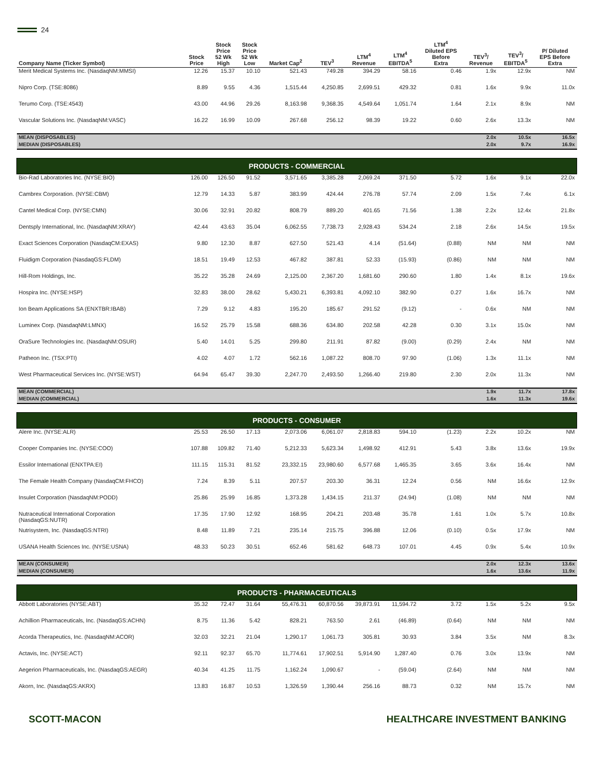24
| Company Name (Ticker Symbol) | Stock Price | Stock Price 52 Wk High | Stock Price 52 Wk Low | Market Cap<sup>2</sup> | TEV<sup>3</sup> | LTM<sup>4</sup> Revenue | LTM<sup>4</sup> EBITDA<sup>5</sup> | LTM<sup>4</sup> Diluted EPS Before Extra | TEV<sup>3</sup>/ Revenue | TEV<sup>3</sup>/ EBITDA<sup>5</sup> | P/ Diluted EPS Before Extra |
| --- | --- | --- | --- | --- | --- | --- | --- | --- | --- | --- | --- |
| Merit Medical Systems Inc. (NasdaqNM:MMSI) | 12.26 | 15.37 | 10.10 | 521.43 | 749.28 | 394.29 | 58.16 | 0.46 | 1.9x | 12.9x | NM |
| Nipro Corp. (TSE:8086) | 8.89 | 9.55 | 4.36 | 1,515.44 | 4,250.85 | 2,699.51 | 429.32 | 0.81 | 1.6x | 9.9x | 11.0x |
| Terumo Corp. (TSE:4543) | 43.00 | 44.96 | 29.26 | 8,163.98 | 9,368.35 | 4,549.64 | 1,051.74 | 1.64 | 2.1x | 8.9x | NM |
| Vascular Solutions Inc. (NasdaqNM:VASC) | 16.22 | 16.99 | 10.09 | 267.68 | 256.12 | 98.39 | 19.22 | 0.60 | 2.6x | 13.3x | NM |
| MEAN (DISPOSABLES) | | | | | | | | | 2.0x | 10.5x | 16.5x |
| MEDIAN (DISPOSABLES) | | | | | | | | | 2.0x | 9.7x | 16.9x |
| PRODUCTS - COMMERCIAL | | | | | | | | | | | |
| Bio-Rad Laboratories Inc. (NYSE:BIO) | 126.00 | 126.50 | 91.52 | 3,571.65 | 3,385.28 | 2,069.24 | 371.50 | 5.72 | 1.6x | 9.1x | 22.0x |
| Cambrex Corporation. (NYSE:CBM) | 12.79 | 14.33 | 5.87 | 383.99 | 424.44 | 276.78 | 57.74 | 2.09 | 1.5x | 7.4x | 6.1x |
| Cantel Medical Corp. (NYSE:CMN) | 30.06 | 32.91 | 20.82 | 808.79 | 889.20 | 401.65 | 71.56 | 1.38 | 2.2x | 12.4x | 21.8x |
| Dentsply International, Inc. (NasdaqNM:XRAY) | 42.44 | 43.63 | 35.04 | 6,062.55 | 7,738.73 | 2,928.43 | 534.24 | 2.18 | 2.6x | 14.5x | 19.5x |
| Exact Sciences Corporation (NasdaqCM:EXAS) | 9.80 | 12.30 | 8.87 | 627.50 | 521.43 | 4.14 | (51.64) | (0.88) | NM | NM | NM |
| Fluidigm Corporation (NasdaqGS:FLDM) | 18.51 | 19.49 | 12.53 | 467.82 | 387.81 | 52.33 | (15.93) | (0.86) | NM | NM | NM |
| Hill-Rom Holdings, Inc. | 35.22 | 35.28 | 24.69 | 2,125.00 | 2,367.20 | 1,681.60 | 290.60 | 1.80 | 1.4x | 8.1x | 19.6x |
| Hospira Inc. (NYSE:HSP) | 32.83 | 38.00 | 28.62 | 5,430.21 | 6,393.81 | 4,092.10 | 382.90 | 0.27 | 1.6x | 16.7x | NM |
| Ion Beam Applications SA (ENXTBR:IBAB) | 7.29 | 9.12 | 4.83 | 195.20 | 185.67 | 291.52 | (9.12) | - | 0.6x | NM | NM |
| Luminex Corp. (NasdaqNM:LMNX) | 16.52 | 25.79 | 15.58 | 688.36 | 634.80 | 202.58 | 42.28 | 0.30 | 3.1x | 15.0x | NM |
| OraSure Technologies Inc. (NasdaqNM:OSUR) | 5.40 | 14.01 | 5.25 | 299.80 | 211.91 | 87.82 | (9.00) | (0.29) | 2.4x | NM | NM |
| Patheon Inc. (TSX:PTI) | 4.02 | 4.07 | 1.72 | 562.16 | 1,087.22 | 808.70 | 97.90 | (1.06) | 1.3x | 11.1x | NM |
| West Pharmaceutical Services Inc. (NYSE:WST) | 64.94 | 65.47 | 39.30 | 2,247.70 | 2,493.50 | 1,266.40 | 219.80 | 2.30 | 2.0x | 11.3x | NM |
| MEAN (COMMERCIAL) | | | | | | | | | 1.9x | 11.7x | 17.8x |
| MEDIAN (COMMERCIAL) | | | | | | | | | 1.6x | 11.3x | 19.6x |
| PRODUCTS - CONSUMER | | | | | | | | | | | |
| Alere Inc. (NYSE:ALR) | 25.53 | 26.50 | 17.13 | 2,073.06 | 6,061.07 | 2,818.83 | 594.10 | (1.23) | 2.2x | 10.2x | NM |
| Cooper Companies Inc. (NYSE:COO) | 107.88 | 109.82 | 71.40 | 5,212.33 | 5,623.34 | 1,498.92 | 412.91 | 5.43 | 3.8x | 13.6x | 19.9x |
| Essilor International (ENXTPA:EI) | 111.15 | 115.31 | 81.52 | 23,332.15 | 23,980.60 | 6,577.68 | 1,465.35 | 3.65 | 3.6x | 16.4x | NM |
| The Female Health Company (NasdaqCM:FHCO) | 7.24 | 8.39 | 5.11 | 207.57 | 203.30 | 36.31 | 12.24 | 0.56 | NM | 16.6x | 12.9x |
| Insulet Corporation (NasdaqNM:PODD) | 25.86 | 25.99 | 16.85 | 1,373.28 | 1,434.15 | 211.37 | (24.94) | (1.08) | NM | NM | NM |
| Nutraceutical International Corporation (NasdaqGS:NUTR) | 17.35 | 17.90 | 12.92 | 168.95 | 204.21 | 203.48 | 35.78 | 1.61 | 1.0x | 5.7x | 10.8x |
| Nutrisystem, Inc. (NasdaqGS:NTRI) | 8.48 | 11.89 | 7.21 | 235.14 | 215.75 | 396.88 | 12.06 | (0.10) | 0.5x | 17.9x | NM |
| USANA Health Sciences Inc. (NYSE:USNA) | 48.33 | 50.23 | 30.51 | 652.46 | 581.62 | 648.73 | 107.01 | 4.45 | 0.9x | 5.4x | 10.9x |
| MEAN (CONSUMER) | | | | | | | | | 2.0x | 12.3x | 13.6x |
| MEDIAN (CONSUMER) | | | | | | | | | 1.6x | 13.6x | 11.9x |
| PRODUCTS - PHARMACEUTICALS | | | | | | | | | | | |
| Abbott Laboratories (NYSE:ABT) | 35.32 | 72.47 | 31.64 | 55,476.31 | 60,870.56 | 39,873.91 | 11,594.72 | 3.72 | 1.5x | 5.2x | 9.5x |
| Achillion Pharmaceuticals, Inc. (NasdaqGS:ACHN) | 8.75 | 11.36 | 5.42 | 828.21 | 763.50 | 2.61 | (46.89) | (0.64) | NM | NM | NM |
| Acorda Therapeutics, Inc. (NasdaqNM:ACOR) | 32.03 | 32.21 | 21.04 | 1,290.17 | 1,061.73 | 305.81 | 30.93 | 3.84 | 3.5x | NM | 8.3x |
| Actavis, Inc. (NYSE:ACT) | 92.11 | 92.37 | 65.70 | 11,774.61 | 17,902.51 | 5,914.90 | 1,287.40 | 0.76 | 3.0x | 13.9x | NM |
| Aegerion Pharmaceuticals, Inc. (NasdaqGS:AEGR) | 40.34 | 41.25 | 11.75 | 1,162.24 | 1,090.67 | - | (59.04) | (2.64) | NM | NM | NM |
| Akorn, Inc. (NasdaqGS:AKRX) | 13.83 | 16.87 | 10.53 | 1,326.59 | 1,390.44 | 256.16 | 88.73 | 0.32 | NM | 15.7x | NM |
SCOTT-MACON HEALTHCARE INVESTMENT BANKING